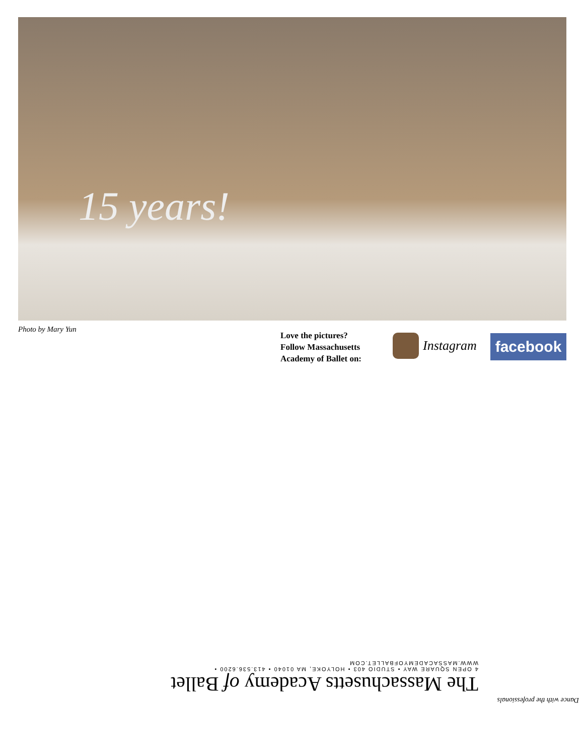15 years!
Photo by Mary Yun
Love the pictures?
Follow Massachusetts
Academy of Ballet on:
Instagram facebook
Dance with the professionals
The Massachusetts Academy of Ballet
4 OPEN SQUARE WAY • STUDIO 403 • HOLYOKE, MA 01040 • 413.536.6200 • WWW.MASSACADEMYOFBALLET.COM